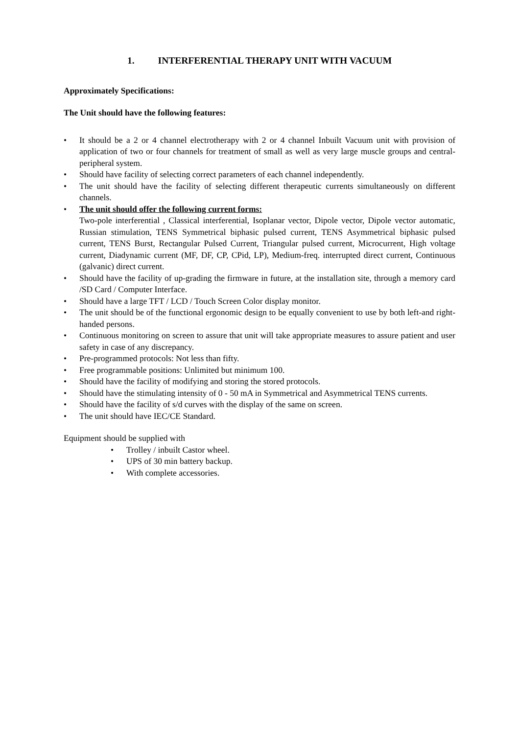1. INTERFERENTIAL THERAPY UNIT WITH VACUUM
Approximately Specifications:
The Unit should have the following features:
• It should be a 2 or 4 channel electrotherapy with 2 or 4 channel Inbuilt Vacuum unit with provision of application of two or four channels for treatment of small as well as very large muscle groups and central-peripheral system.
• Should have facility of selecting correct parameters of each channel independently.
• The unit should have the facility of selecting different therapeutic currents simultaneously on different channels.
• The unit should offer the following current forms:
Two-pole interferential , Classical interferential, Isoplanar vector, Dipole vector, Dipole vector automatic, Russian stimulation, TENS Symmetrical biphasic pulsed current, TENS Asymmetrical biphasic pulsed current, TENS Burst, Rectangular Pulsed Current, Triangular pulsed current, Microcurrent, High voltage current, Diadynamic current (MF, DF, CP, CPid, LP), Medium-freq. interrupted direct current, Continuous (galvanic) direct current.
• Should have the facility of up-grading the firmware in future, at the installation site, through a memory card /SD Card / Computer Interface.
• Should have a large TFT / LCD / Touch Screen Color display monitor.
• The unit should be of the functional ergonomic design to be equally convenient to use by both left-and right-handed persons.
• Continuous monitoring on screen to assure that unit will take appropriate measures to assure patient and user safety in case of any discrepancy.
• Pre-programmed protocols: Not less than fifty.
• Free programmable positions: Unlimited but minimum 100.
• Should have the facility of modifying and storing the stored protocols.
• Should have the stimulating intensity of 0 - 50 mA in Symmetrical and Asymmetrical TENS currents.
• Should have the facility of s/d curves with the display of the same on screen.
• The unit should have IEC/CE Standard.
Equipment should be supplied with
• Trolley / inbuilt Castor wheel.
• UPS of 30 min battery backup.
• With complete accessories.